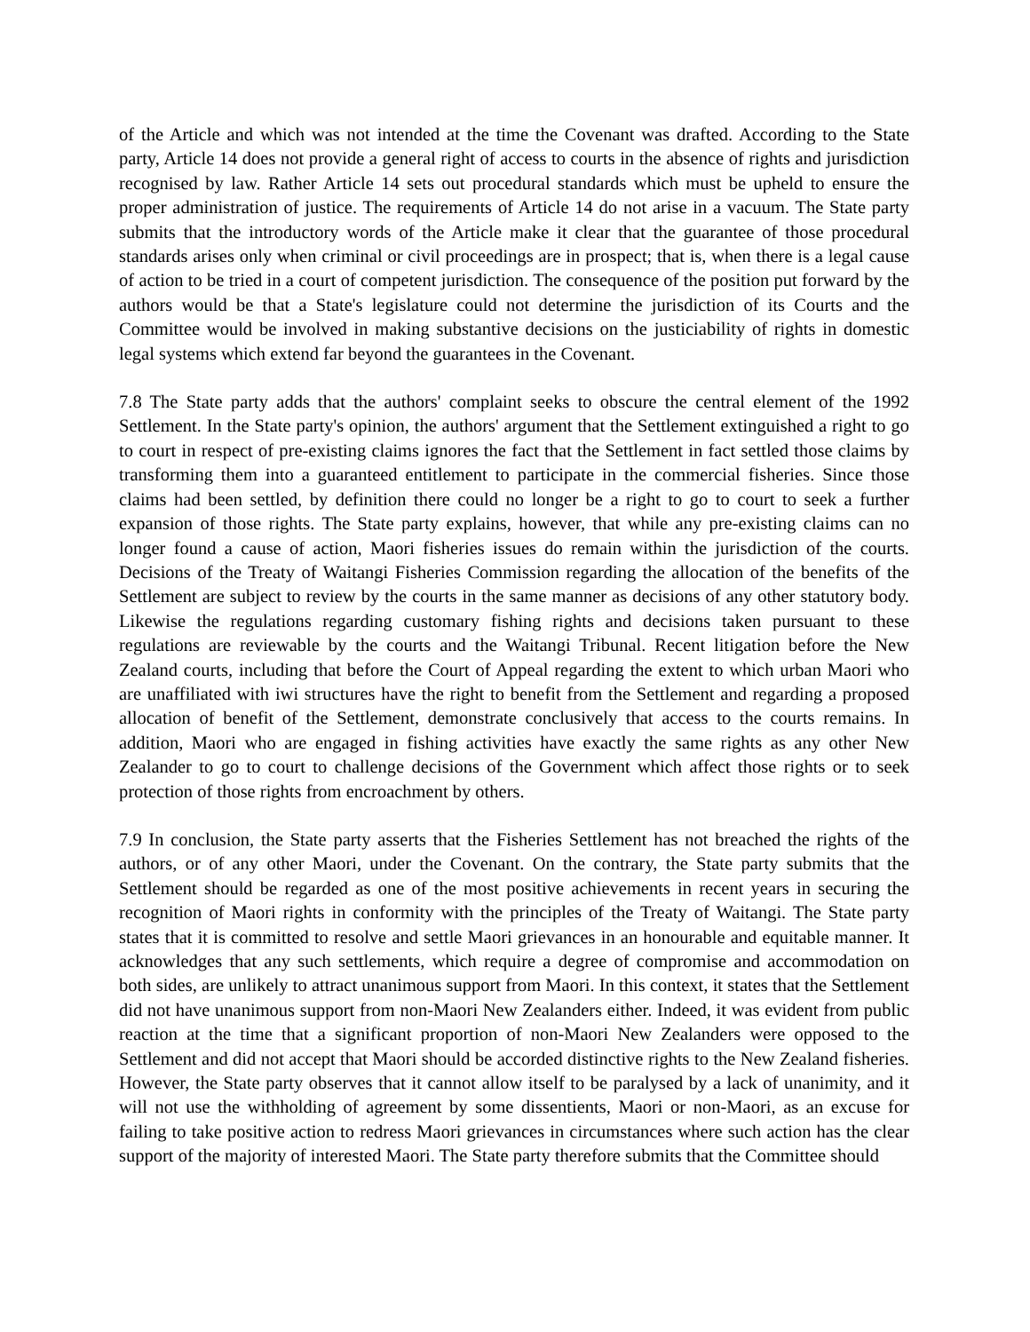of the Article and which was not intended at the time the Covenant was drafted. According to the State party, Article 14 does not provide a general right of access to courts in the absence of rights and jurisdiction recognised by law. Rather Article 14 sets out procedural standards which must be upheld to ensure the proper administration of justice. The requirements of Article 14 do not arise in a vacuum. The State party submits that the introductory words of the Article make it clear that the guarantee of those procedural standards arises only when criminal or civil proceedings are in prospect; that is, when there is a legal cause of action to be tried in a court of competent jurisdiction. The consequence of the position put forward by the authors would be that a State's legislature could not determine the jurisdiction of its Courts and the Committee would be involved in making substantive decisions on the justiciability of rights in domestic legal systems which extend far beyond the guarantees in the Covenant.
7.8 The State party adds that the authors' complaint seeks to obscure the central element of the 1992 Settlement. In the State party's opinion, the authors' argument that the Settlement extinguished a right to go to court in respect of pre-existing claims ignores the fact that the Settlement in fact settled those claims by transforming them into a guaranteed entitlement to participate in the commercial fisheries. Since those claims had been settled, by definition there could no longer be a right to go to court to seek a further expansion of those rights. The State party explains, however, that while any pre-existing claims can no longer found a cause of action, Maori fisheries issues do remain within the jurisdiction of the courts. Decisions of the Treaty of Waitangi Fisheries Commission regarding the allocation of the benefits of the Settlement are subject to review by the courts in the same manner as decisions of any other statutory body. Likewise the regulations regarding customary fishing rights and decisions taken pursuant to these regulations are reviewable by the courts and the Waitangi Tribunal. Recent litigation before the New Zealand courts, including that before the Court of Appeal regarding the extent to which urban Maori who are unaffiliated with iwi structures have the right to benefit from the Settlement and regarding a proposed allocation of benefit of the Settlement, demonstrate conclusively that access to the courts remains. In addition, Maori who are engaged in fishing activities have exactly the same rights as any other New Zealander to go to court to challenge decisions of the Government which affect those rights or to seek protection of those rights from encroachment by others.
7.9 In conclusion, the State party asserts that the Fisheries Settlement has not breached the rights of the authors, or of any other Maori, under the Covenant. On the contrary, the State party submits that the Settlement should be regarded as one of the most positive achievements in recent years in securing the recognition of Maori rights in conformity with the principles of the Treaty of Waitangi. The State party states that it is committed to resolve and settle Maori grievances in an honourable and equitable manner. It acknowledges that any such settlements, which require a degree of compromise and accommodation on both sides, are unlikely to attract unanimous support from Maori. In this context, it states that the Settlement did not have unanimous support from non-Maori New Zealanders either. Indeed, it was evident from public reaction at the time that a significant proportion of non-Maori New Zealanders were opposed to the Settlement and did not accept that Maori should be accorded distinctive rights to the New Zealand fisheries. However, the State party observes that it cannot allow itself to be paralysed by a lack of unanimity, and it will not use the withholding of agreement by some dissentients, Maori or non-Maori, as an excuse for failing to take positive action to redress Maori grievances in circumstances where such action has the clear support of the majority of interested Maori. The State party therefore submits that the Committee should